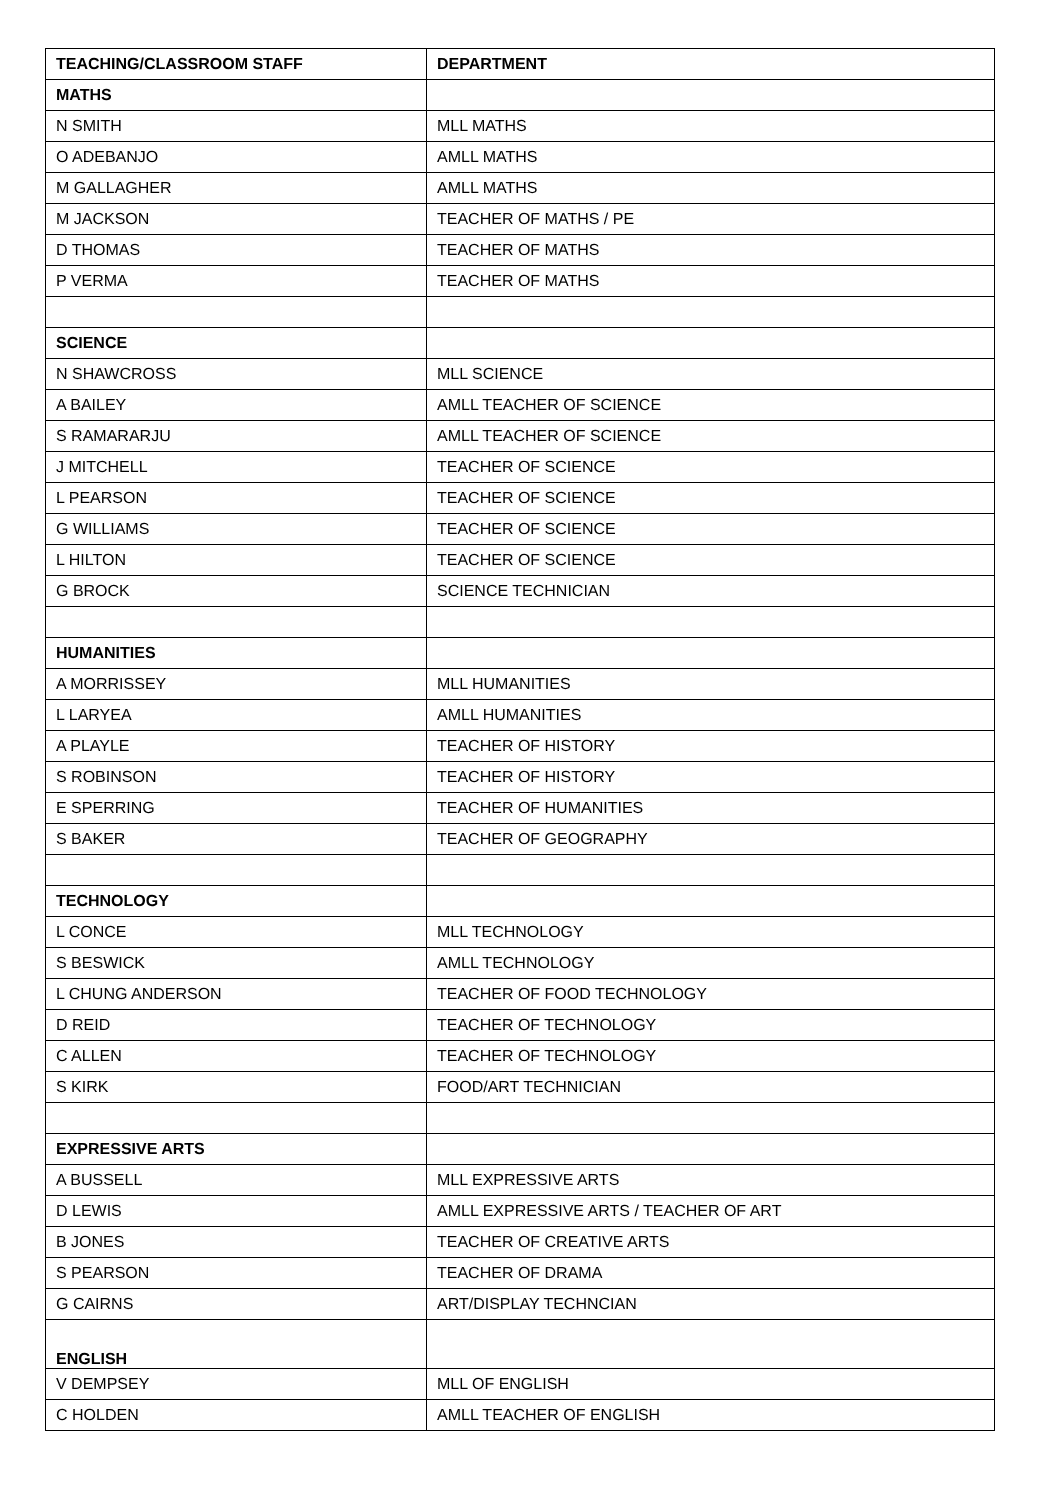| TEACHING/CLASSROOM STAFF | DEPARTMENT |
| --- | --- |
| MATHS | |
| N SMITH | MLL MATHS |
| O ADEBANJO | AMLL MATHS |
| M GALLAGHER | AMLL MATHS |
| M JACKSON | TEACHER OF MATHS / PE |
| D THOMAS | TEACHER OF MATHS |
| P VERMA | TEACHER OF MATHS |
| SCIENCE | |
| N SHAWCROSS | MLL SCIENCE |
| A BAILEY | AMLL TEACHER OF SCIENCE |
| S RAMARARJU | AMLL TEACHER OF SCIENCE |
| J MITCHELL | TEACHER OF SCIENCE |
| L PEARSON | TEACHER OF SCIENCE |
| G WILLIAMS | TEACHER OF SCIENCE |
| L HILTON | TEACHER OF SCIENCE |
| G BROCK | SCIENCE TECHNICIAN |
| HUMANITIES | |
| A MORRISSEY | MLL HUMANITIES |
| L LARYEA | AMLL HUMANITIES |
| A PLAYLE | TEACHER OF HISTORY |
| S ROBINSON | TEACHER OF HISTORY |
| E SPERRING | TEACHER OF HUMANITIES |
| S BAKER | TEACHER OF GEOGRAPHY |
| TECHNOLOGY | |
| L CONCE | MLL TECHNOLOGY |
| S BESWICK | AMLL TECHNOLOGY |
| L CHUNG ANDERSON | TEACHER OF FOOD TECHNOLOGY |
| D REID | TEACHER OF TECHNOLOGY |
| C ALLEN | TEACHER OF TECHNOLOGY |
| S KIRK | FOOD/ART TECHNICIAN |
| EXPRESSIVE ARTS | |
| A BUSSELL | MLL EXPRESSIVE ARTS |
| D LEWIS | AMLL EXPRESSIVE ARTS / TEACHER OF ART |
| B JONES | TEACHER OF CREATIVE ARTS |
| S PEARSON | TEACHER OF DRAMA |
| G CAIRNS | ART/DISPLAY TECHNCIAN |
| ENGLISH | |
| V DEMPSEY | MLL OF ENGLISH |
| C HOLDEN | AMLL TEACHER OF ENGLISH |